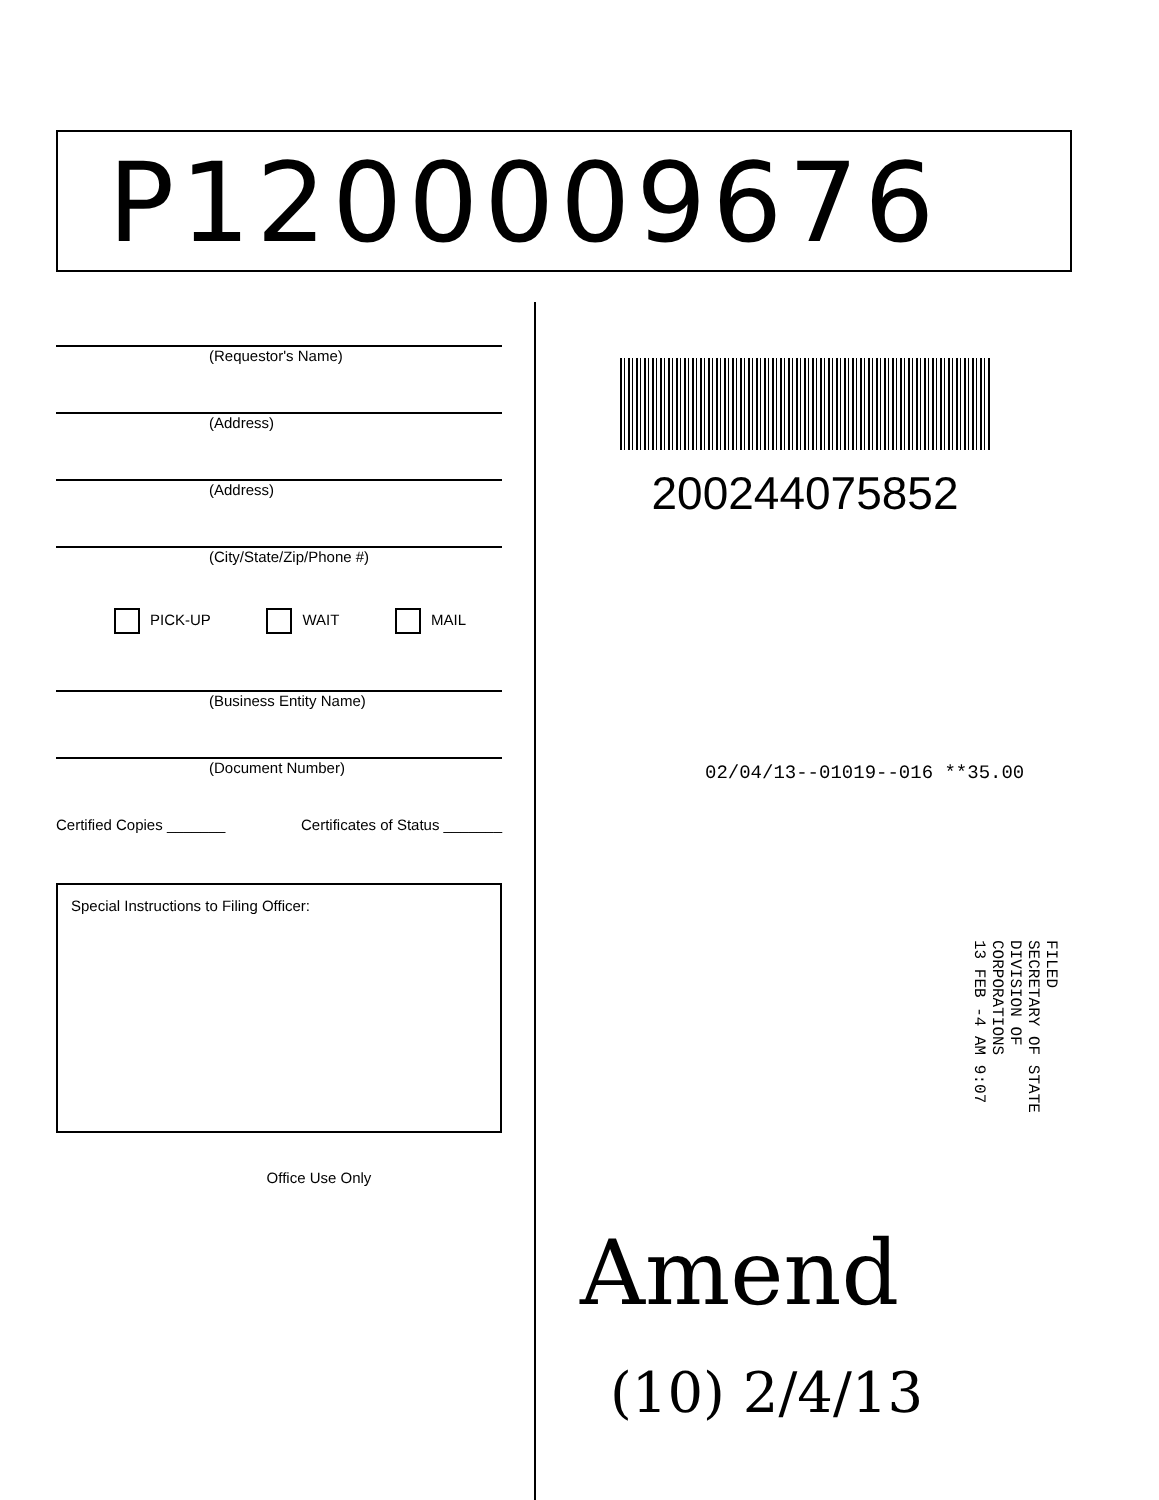P1200009676
(Requestor's Name)
(Address)
(Address)
(City/State/Zip/Phone #)
PICK-UP WAIT MAIL
(Business Entity Name)
(Document Number)
Certified Copies _______ Certificates of Status _______
Special Instructions to Filing Officer:
Office Use Only
200244075852
02/04/13--01019--016 **35.00
FILED
SECRETARY OF STATE
DIVISION OF CORPORATIONS
13 FEB -4 AM 9:07
Amend
(10) 2/4/13